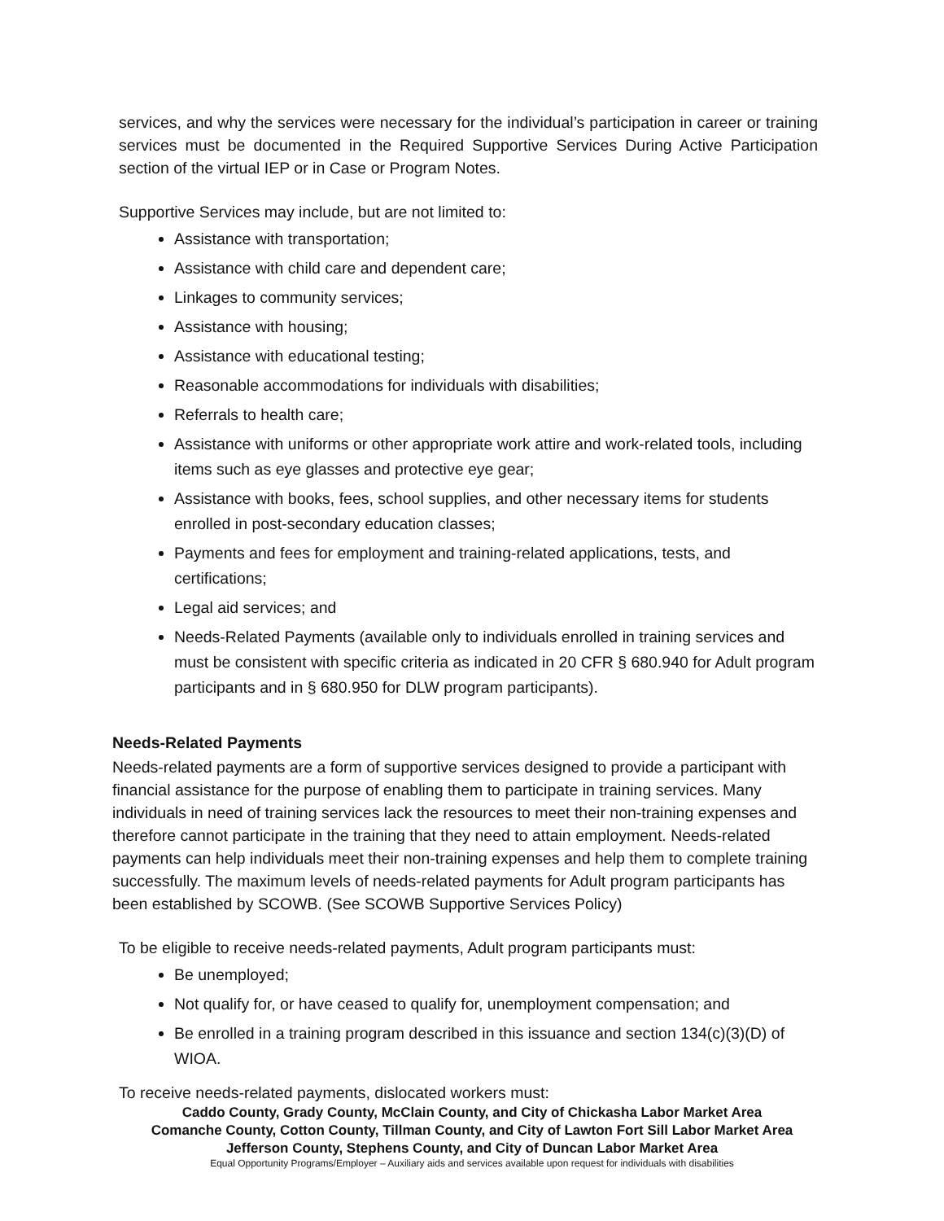services, and why the services were necessary for the individual’s participation in career or training services must be documented in the Required Supportive Services During Active Participation section of the virtual IEP or in Case or Program Notes.
Supportive Services may include, but are not limited to:
Assistance with transportation;
Assistance with child care and dependent care;
Linkages to community services;
Assistance with housing;
Assistance with educational testing;
Reasonable accommodations for individuals with disabilities;
Referrals to health care;
Assistance with uniforms or other appropriate work attire and work-related tools, including items such as eye glasses and protective eye gear;
Assistance with books, fees, school supplies, and other necessary items for students enrolled in post-secondary education classes;
Payments and fees for employment and training-related applications, tests, and certifications;
Legal aid services; and
Needs-Related Payments (available only to individuals enrolled in training services and must be consistent with specific criteria as indicated in 20 CFR § 680.940 for Adult program participants and in § 680.950 for DLW program participants).
Needs-Related Payments
Needs-related payments are a form of supportive services designed to provide a participant with financial assistance for the purpose of enabling them to participate in training services. Many individuals in need of training services lack the resources to meet their non-training expenses and therefore cannot participate in the training that they need to attain employment. Needs-related payments can help individuals meet their non-training expenses and help them to complete training successfully. The maximum levels of needs-related payments for Adult program participants has been established by SCOWB. (See SCOWB Supportive Services Policy)
To be eligible to receive needs-related payments, Adult program participants must:
Be unemployed;
Not qualify for, or have ceased to qualify for, unemployment compensation; and
Be enrolled in a training program described in this issuance and section 134(c)(3)(D) of WIOA.
To receive needs-related payments, dislocated workers must:
Caddo County, Grady County, McClain County, and City of Chickasha Labor Market Area
Comanche County, Cotton County, Tillman County, and City of Lawton Fort Sill Labor Market Area
Jefferson County, Stephens County, and City of Duncan Labor Market Area
Equal Opportunity Programs/Employer – Auxiliary aids and services available upon request for individuals with disabilities